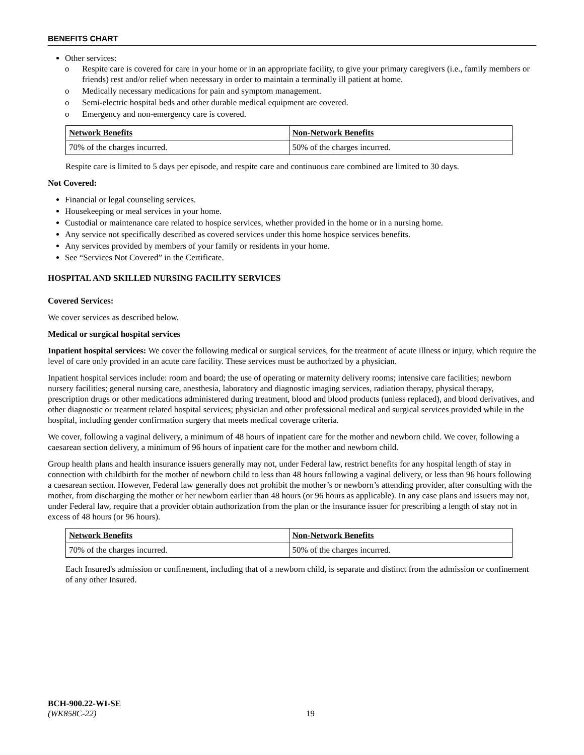BENEFITS CHART
Other services:
o Respite care is covered for care in your home or in an appropriate facility, to give your primary caregivers (i.e., family members or friends) rest and/or relief when necessary in order to maintain a terminally ill patient at home.
o Medically necessary medications for pain and symptom management.
o Semi-electric hospital beds and other durable medical equipment are covered.
o Emergency and non-emergency care is covered.
| Network Benefits | Non-Network Benefits |
| --- | --- |
| 70% of the charges incurred. | 50% of the charges incurred. |
Respite care is limited to 5 days per episode, and respite care and continuous care combined are limited to 30 days.
Not Covered:
Financial or legal counseling services.
Housekeeping or meal services in your home.
Custodial or maintenance care related to hospice services, whether provided in the home or in a nursing home.
Any service not specifically described as covered services under this home hospice services benefits.
Any services provided by members of your family or residents in your home.
See “Services Not Covered” in the Certificate.
HOSPITAL AND SKILLED NURSING FACILITY SERVICES
Covered Services:
We cover services as described below.
Medical or surgical hospital services
Inpatient hospital services: We cover the following medical or surgical services, for the treatment of acute illness or injury, which require the level of care only provided in an acute care facility. These services must be authorized by a physician.
Inpatient hospital services include: room and board; the use of operating or maternity delivery rooms; intensive care facilities; newborn nursery facilities; general nursing care, anesthesia, laboratory and diagnostic imaging services, radiation therapy, physical therapy, prescription drugs or other medications administered during treatment, blood and blood products (unless replaced), and blood derivatives, and other diagnostic or treatment related hospital services; physician and other professional medical and surgical services provided while in the hospital, including gender confirmation surgery that meets medical coverage criteria.
We cover, following a vaginal delivery, a minimum of 48 hours of inpatient care for the mother and newborn child. We cover, following a caesarean section delivery, a minimum of 96 hours of inpatient care for the mother and newborn child.
Group health plans and health insurance issuers generally may not, under Federal law, restrict benefits for any hospital length of stay in connection with childbirth for the mother of newborn child to less than 48 hours following a vaginal delivery, or less than 96 hours following a caesarean section. However, Federal law generally does not prohibit the mother’s or newborn’s attending provider, after consulting with the mother, from discharging the mother or her newborn earlier than 48 hours (or 96 hours as applicable). In any case plans and issuers may not, under Federal law, require that a provider obtain authorization from the plan or the insurance issuer for prescribing a length of stay not in excess of 48 hours (or 96 hours).
| Network Benefits | Non-Network Benefits |
| --- | --- |
| 70% of the charges incurred. | 50% of the charges incurred. |
Each Insured's admission or confinement, including that of a newborn child, is separate and distinct from the admission or confinement of any other Insured.
BCH-900.22-WI-SE
(WK858C-22) 19